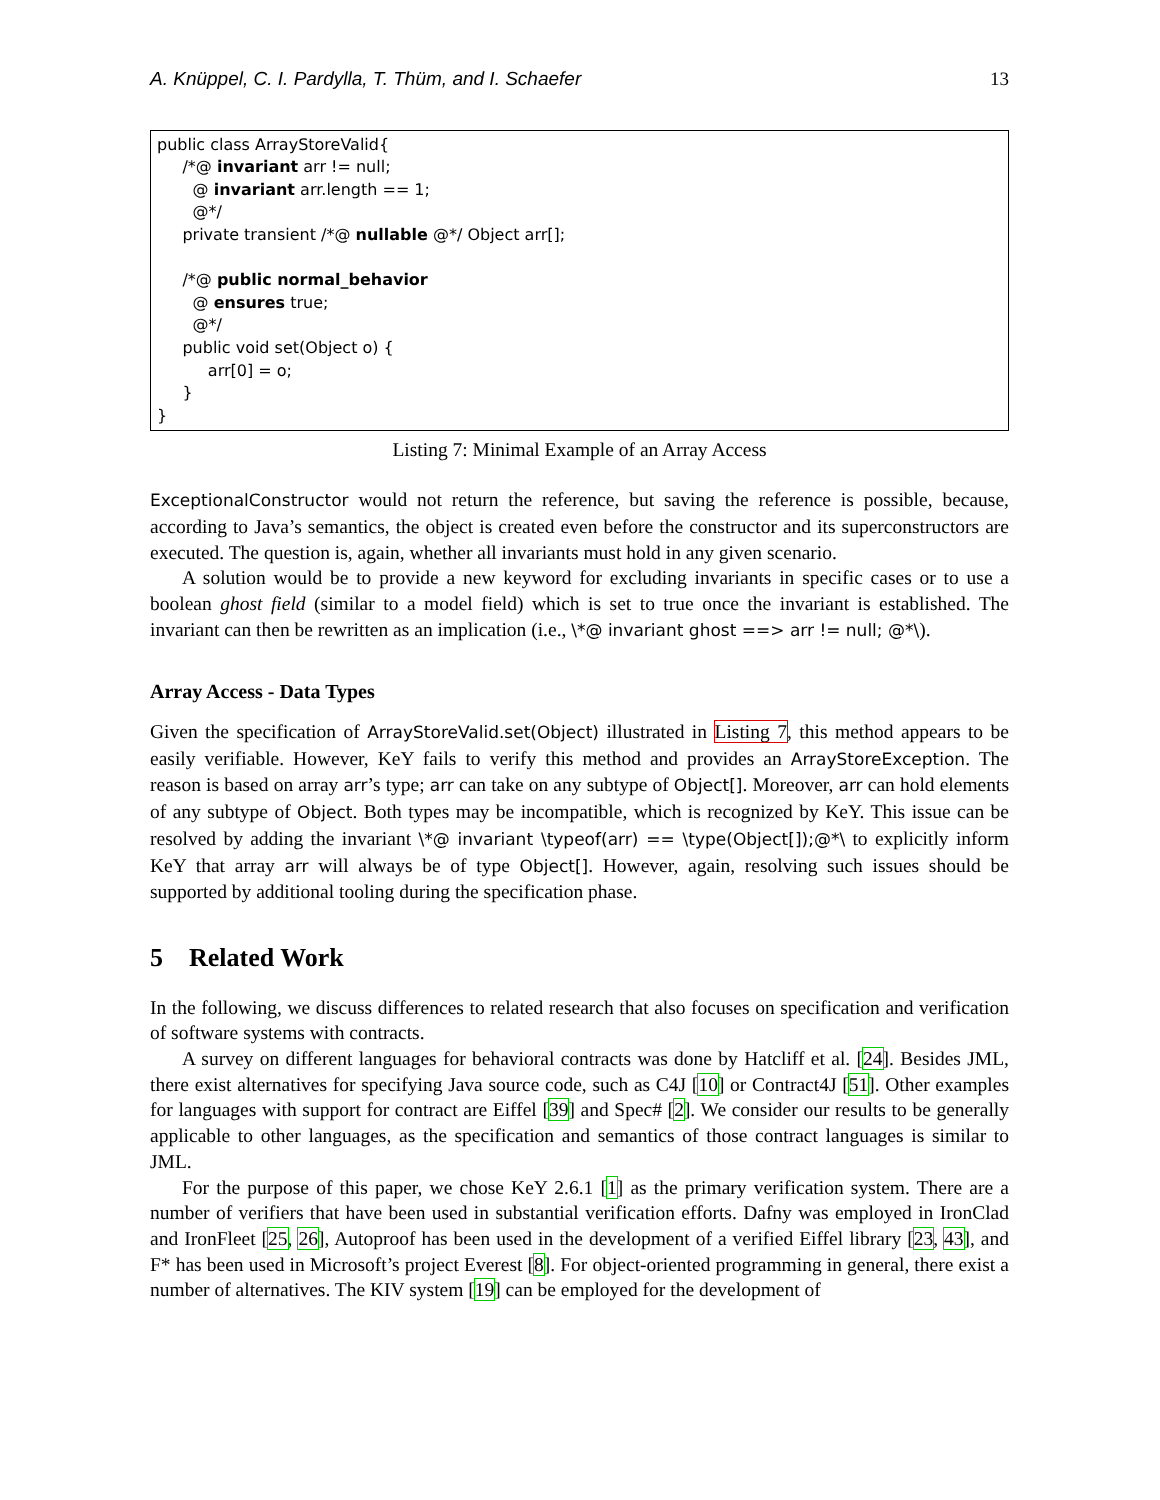A. Knüppel, C. I. Pardylla, T. Thüm, and I. Schaefer 13
public class ArrayStoreValid{ /*@ invariant arr != null; @ invariant arr.length == 1; @*/ private transient /*@ nullable @*/ Object arr[]; /*@ public normal_behavior @ ensures true; @*/ public void set(Object o) { arr[0] = o; } }
Listing 7: Minimal Example of an Array Access
ExceptionalConstructor would not return the reference, but saving the reference is possible, because, according to Java’s semantics, the object is created even before the constructor and its superconstructors are executed. The question is, again, whether all invariants must hold in any given scenario.
A solution would be to provide a new keyword for excluding invariants in specific cases or to use a boolean ghost field (similar to a model field) which is set to true once the invariant is established. The invariant can then be rewritten as an implication (i.e., \*@ invariant ghost ==> arr != null; @*\).
Array Access - Data Types
Given the specification of ArrayStoreValid.set(Object) illustrated in Listing 7, this method appears to be easily verifiable. However, KeY fails to verify this method and provides an ArrayStoreException. The reason is based on array arr’s type; arr can take on any subtype of Object[]. Moreover, arr can hold elements of any subtype of Object. Both types may be incompatible, which is recognized by KeY. This issue can be resolved by adding the invariant \*@ invariant \typeof(arr) == \type(Object[]);@*\ to explicitly inform KeY that array arr will always be of type Object[]. However, again, resolving such issues should be supported by additional tooling during the specification phase.
5 Related Work
In the following, we discuss differences to related research that also focuses on specification and verification of software systems with contracts.
A survey on different languages for behavioral contracts was done by Hatcliff et al. [24]. Besides JML, there exist alternatives for specifying Java source code, such as C4J [10] or Contract4J [51]. Other examples for languages with support for contract are Eiffel [39] and Spec# [2]. We consider our results to be generally applicable to other languages, as the specification and semantics of those contract languages is similar to JML.
For the purpose of this paper, we chose KeY 2.6.1 [1] as the primary verification system. There are a number of verifiers that have been used in substantial verification efforts. Dafny was employed in IronClad and IronFleet [25, 26], Autoproof has been used in the development of a verified Eiffel library [23, 43], and F* has been used in Microsoft’s project Everest [8]. For object-oriented programming in general, there exist a number of alternatives. The KIV system [19] can be employed for the development of